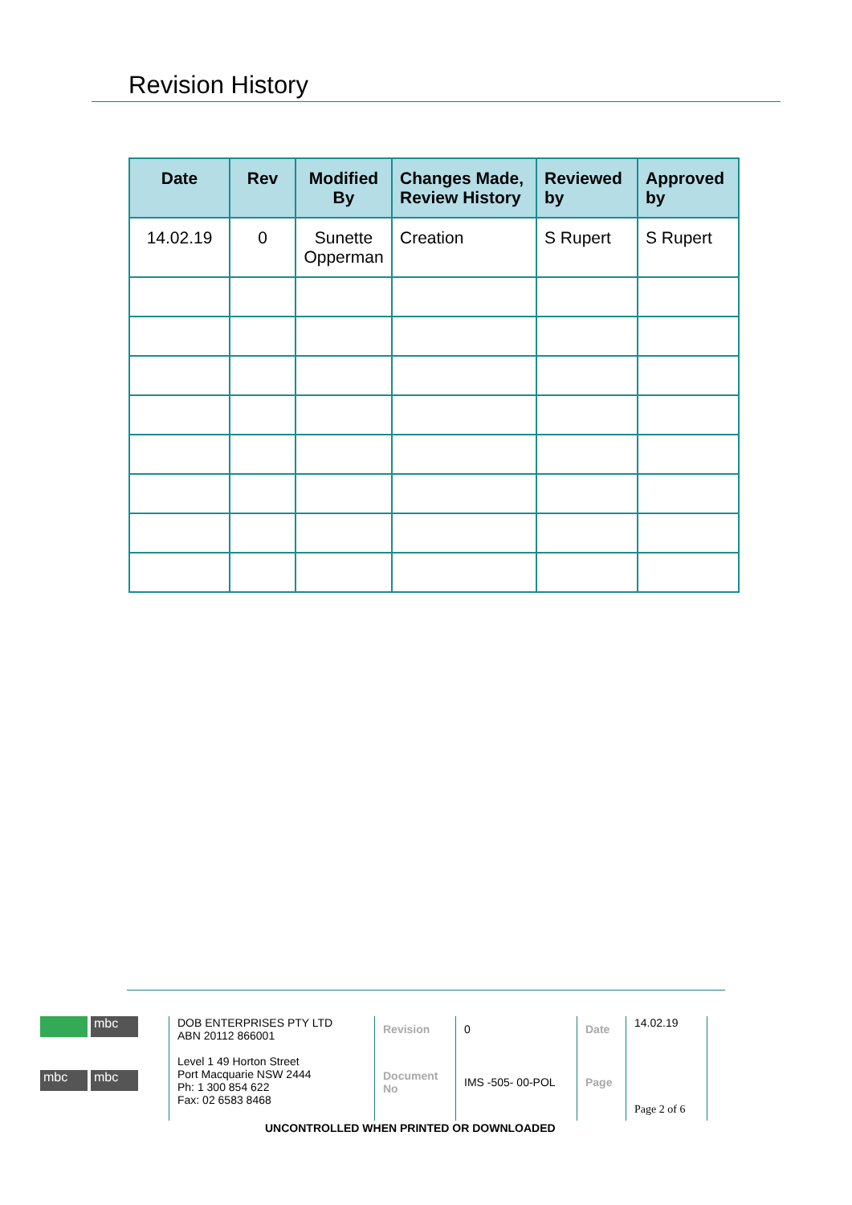Revision History
| Date | Rev | Modified By | Changes Made, Review History | Reviewed by | Approved by |
| --- | --- | --- | --- | --- | --- |
| 14.02.19 | 0 | Sunette Opperman | Creation | S Rupert | S Rupert |
mbc mbc mbc
DOB ENTERPRISES PTY LTD
ABN 20112 866001
Level 1 49 Horton Street
Port Macquarie NSW 2444
Ph: 1 300 854 622
Fax: 02 6583 8468
Revision
Document No
0
IMS -505- 00-POL
Date
Page
14.02.19
Page 2 of 6
UNCONTROLLED WHEN PRINTED OR DOWNLOADED